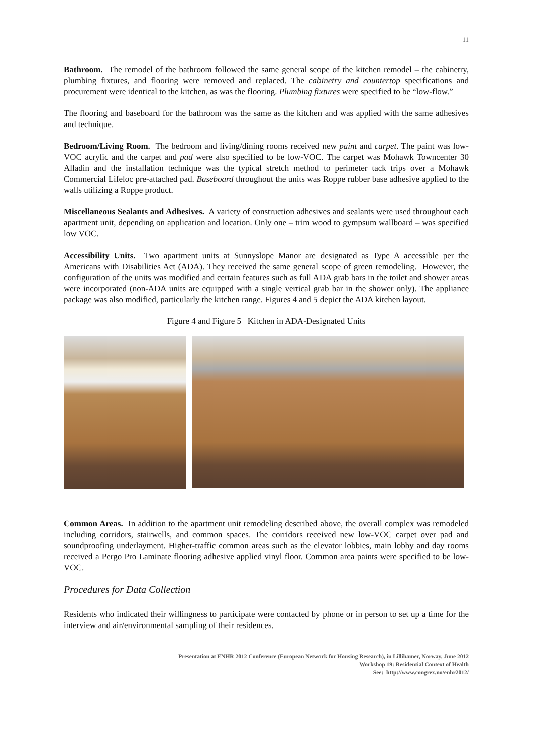11
Bathroom. The remodel of the bathroom followed the same general scope of the kitchen remodel – the cabinetry, plumbing fixtures, and flooring were removed and replaced. The cabinetry and countertop specifications and procurement were identical to the kitchen, as was the flooring. Plumbing fixtures were specified to be “low-flow.”
The flooring and baseboard for the bathroom was the same as the kitchen and was applied with the same adhesives and technique.
Bedroom/Living Room. The bedroom and living/dining rooms received new paint and carpet. The paint was low-VOC acrylic and the carpet and pad were also specified to be low-VOC. The carpet was Mohawk Towncenter 30 Alladin and the installation technique was the typical stretch method to perimeter tack trips over a Mohawk Commercial Lifeloc pre-attached pad. Baseboard throughout the units was Roppe rubber base adhesive applied to the walls utilizing a Roppe product.
Miscellaneous Sealants and Adhesives. A variety of construction adhesives and sealants were used throughout each apartment unit, depending on application and location. Only one – trim wood to gympsum wallboard – was specified low VOC.
Accessibility Units. Two apartment units at Sunnyslope Manor are designated as Type A accessible per the Americans with Disabilities Act (ADA). They received the same general scope of green remodeling. However, the configuration of the units was modified and certain features such as full ADA grab bars in the toilet and shower areas were incorporated (non-ADA units are equipped with a single vertical grab bar in the shower only). The appliance package was also modified, particularly the kitchen range. Figures 4 and 5 depict the ADA kitchen layout.
Figure 4 and Figure 5 Kitchen in ADA-Designated Units
Common Areas. In addition to the apartment unit remodeling described above, the overall complex was remodeled including corridors, stairwells, and common spaces. The corridors received new low-VOC carpet over pad and soundproofing underlayment. Higher-traffic common areas such as the elevator lobbies, main lobby and day rooms received a Pergo Pro Laminate flooring adhesive applied vinyl floor. Common area paints were specified to be low-VOC.
Procedures for Data Collection
Residents who indicated their willingness to participate were contacted by phone or in person to set up a time for the interview and air/environmental sampling of their residences.
Presentation at ENHR 2012 Conference (European Network for Housing Research), in Lillihamer, Norway, June 2012
Workshop 19: Residential Context of Health
See: http://www.congrex.no/enhr2012/